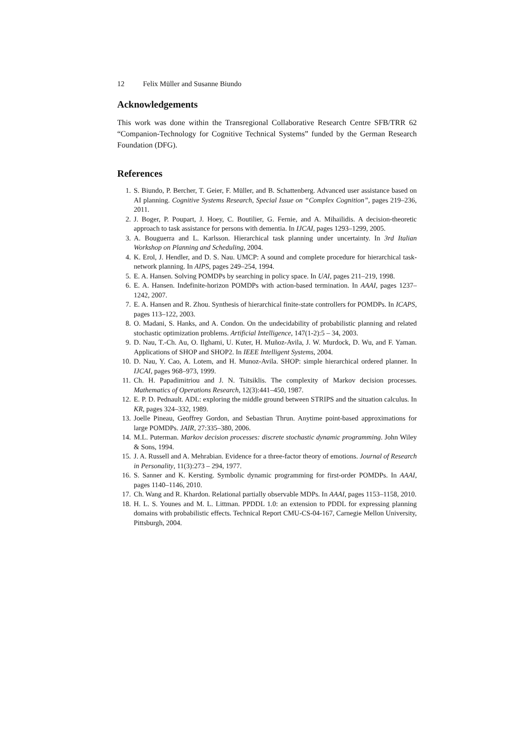12 Felix Müller and Susanne Biundo
Acknowledgements
This work was done within the Transregional Collaborative Research Centre SFB/TRR 62 “Companion-Technology for Cognitive Technical Systems” funded by the German Research Foundation (DFG).
References
1. S. Biundo, P. Bercher, T. Geier, F. Müller, and B. Schattenberg. Advanced user assistance based on AI planning. Cognitive Systems Research, Special Issue on “Complex Cognition”, pages 219–236, 2011.
2. J. Boger, P. Poupart, J. Hoey, C. Boutilier, G. Fernie, and A. Mihailidis. A decision-theoretic approach to task assistance for persons with dementia. In IJCAI, pages 1293–1299, 2005.
3. A. Bouguerra and L. Karlsson. Hierarchical task planning under uncertainty. In 3rd Italian Workshop on Planning and Scheduling, 2004.
4. K. Erol, J. Hendler, and D. S. Nau. UMCP: A sound and complete procedure for hierarchical task-network planning. In AIPS, pages 249–254, 1994.
5. E. A. Hansen. Solving POMDPs by searching in policy space. In UAI, pages 211–219, 1998.
6. E. A. Hansen. Indefinite-horizon POMDPs with action-based termination. In AAAI, pages 1237–1242, 2007.
7. E. A. Hansen and R. Zhou. Synthesis of hierarchical finite-state controllers for POMDPs. In ICAPS, pages 113–122, 2003.
8. O. Madani, S. Hanks, and A. Condon. On the undecidability of probabilistic planning and related stochastic optimization problems. Artificial Intelligence, 147(1-2):5 – 34, 2003.
9. D. Nau, T.-Ch. Au, O. Ilghami, U. Kuter, H. Muñoz-Avila, J. W. Murdock, D. Wu, and F. Yaman. Applications of SHOP and SHOP2. In IEEE Intelligent Systems, 2004.
10. D. Nau, Y. Cao, A. Lotem, and H. Munoz-Avila. SHOP: simple hierarchical ordered planner. In IJCAI, pages 968–973, 1999.
11. Ch. H. Papadimitriou and J. N. Tsitsiklis. The complexity of Markov decision processes. Mathematics of Operations Research, 12(3):441–450, 1987.
12. E. P. D. Pednault. ADL: exploring the middle ground between STRIPS and the situation calculus. In KR, pages 324–332, 1989.
13. Joelle Pineau, Geoffrey Gordon, and Sebastian Thrun. Anytime point-based approximations for large POMDPs. JAIR, 27:335–380, 2006.
14. M.L. Puterman. Markov decision processes: discrete stochastic dynamic programming. John Wiley & Sons, 1994.
15. J. A. Russell and A. Mehrabian. Evidence for a three-factor theory of emotions. Journal of Research in Personality, 11(3):273 – 294, 1977.
16. S. Sanner and K. Kersting. Symbolic dynamic programming for first-order POMDPs. In AAAI, pages 1140–1146, 2010.
17. Ch. Wang and R. Khardon. Relational partially observable MDPs. In AAAI, pages 1153–1158, 2010.
18. H. L. S. Younes and M. L. Littman. PPDDL 1.0: an extension to PDDL for expressing planning domains with probabilistic effects. Technical Report CMU-CS-04-167, Carnegie Mellon University, Pittsburgh, 2004.